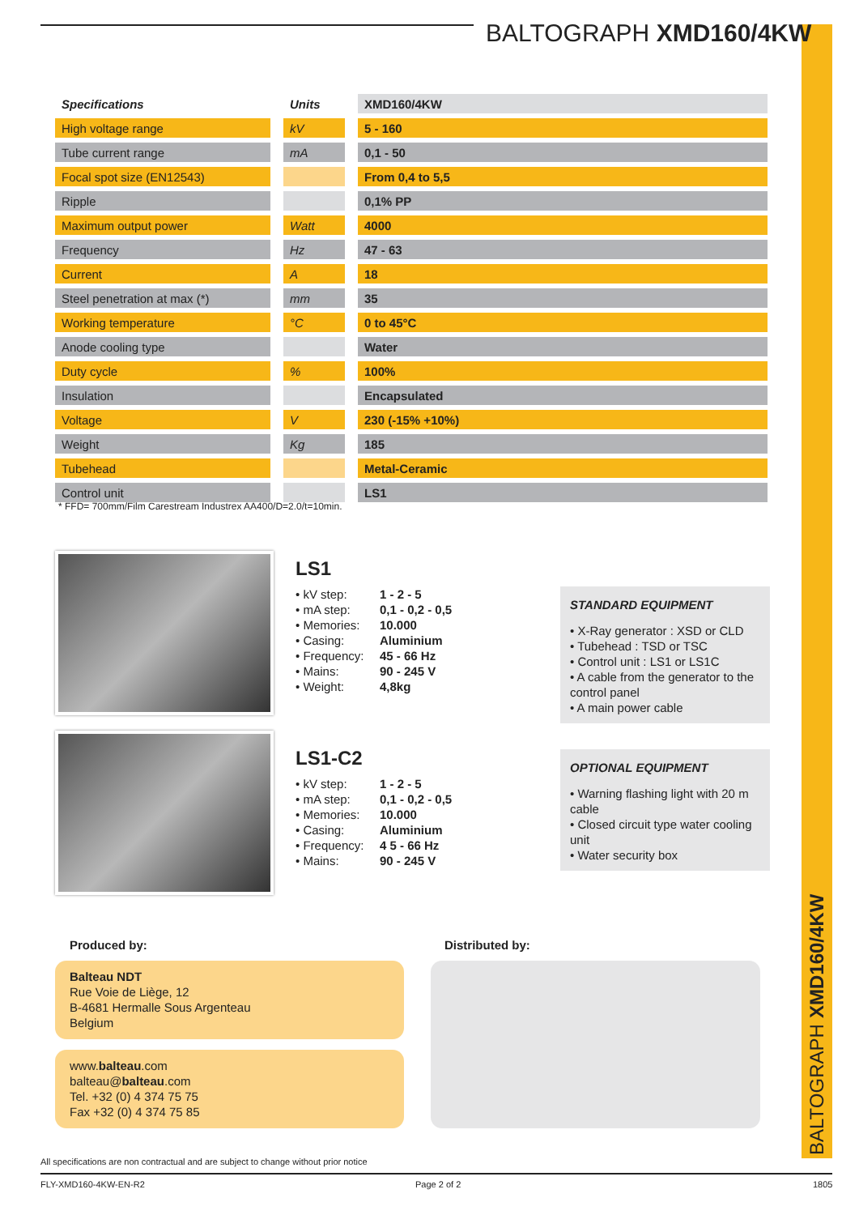BALTOGRAPH XMD160/4KW
| Specifications | | Units | | XMD160/4KW |
| --- | --- | --- | --- | --- |
| High voltage range | | kV | | 5 - 160 |
| Tube current range | | mA | | 0,1 - 50 |
| Focal spot size (EN12543) | | | | From 0,4 to 5,5 |
| Ripple | | | | 0,1% PP |
| Maximum output power | | Watt | | 4000 |
| Frequency | | Hz | | 47 - 63 |
| Current | | A | | 18 |
| Steel penetration at max (*) | | mm | | 35 |
| Working temperature | | °C | | 0 to 45°C |
| Anode cooling type | | | | Water |
| Duty cycle | | % | | 100% |
| Insulation | | | | Encapsulated |
| Voltage | | V | | 230 (-15% +10%) |
| Weight | | Kg | | 185 |
| Tubehead | | | | Metal-Ceramic |
| Control unit | | | | LS1 |
* FFD= 700mm/Film Carestream Industrex AA400/D=2.0/t=10min.
LS1
• kV step: 1 - 2 - 5
• mA step: 0,1 - 0,2 - 0,5
• Memories: 10.000
• Casing: Aluminium
• Frequency: 45 - 66 Hz
• Mains: 90 - 245 V
• Weight: 4,8kg
LS1-C2
• kV step: 1 - 2 - 5
• mA step: 0,1 - 0,2 - 0,5
• Memories: 10.000
• Casing: Aluminium
• Frequency: 4 5 - 66 Hz
• Mains: 90 - 245 V
STANDARD EQUIPMENT
• X-Ray generator : XSD or CLD
• Tubehead : TSD or TSC
• Control unit : LS1 or LS1C
• A cable from the generator to the control panel
• A main power cable
OPTIONAL EQUIPMENT
• Warning flashing light with 20 m cable
• Closed circuit type water cooling unit
• Water security box
Produced by: Distributed by:
Balteau NDT
Rue Voie de Liège, 12
B-4681 Hermalle Sous Argenteau
Belgium
www.balteau.com
balteau@balteau.com
Tel. +32 (0) 4 374 75 75
Fax +32 (0) 4 374 75 85
BALTOGRAPH XMD160/4KW
All specifications are non contractual and are subject to change without prior notice
FLY-XMD160-4KW-EN-R2 Page 2 of 2 1805